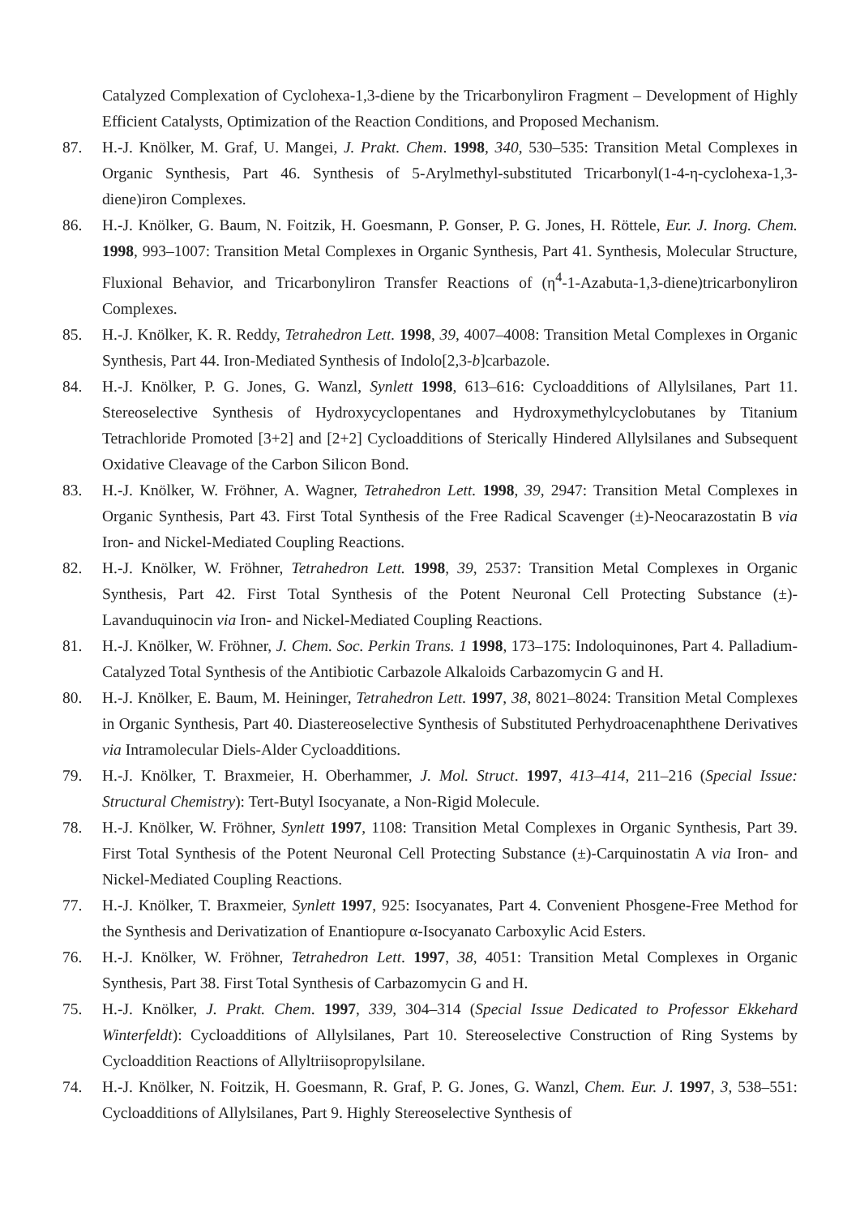Catalyzed Complexation of Cyclohexa-1,3-diene by the Tricarbonyliron Fragment – Development of Highly Efficient Catalysts, Optimization of the Reaction Conditions, and Proposed Mechanism.
87. H.-J. Knölker, M. Graf, U. Mangei, J. Prakt. Chem. 1998, 340, 530–535: Transition Metal Complexes in Organic Synthesis, Part 46. Synthesis of 5-Arylmethyl-substituted Tricarbonyl(1-4-η-cyclohexa-1,3-diene)iron Complexes.
86. H.-J. Knölker, G. Baum, N. Foitzik, H. Goesmann, P. Gonser, P. G. Jones, H. Röttele, Eur. J. Inorg. Chem. 1998, 993–1007: Transition Metal Complexes in Organic Synthesis, Part 41. Synthesis, Molecular Structure, Fluxional Behavior, and Tricarbonyliron Transfer Reactions of (η<sup>4</sup>-1-Azabuta-1,3-diene)tricarbonyliron Complexes.
85. H.-J. Knölker, K. R. Reddy, Tetrahedron Lett. 1998, 39, 4007–4008: Transition Metal Complexes in Organic Synthesis, Part 44. Iron-Mediated Synthesis of Indolo[2,3-b]carbazole.
84. H.-J. Knölker, P. G. Jones, G. Wanzl, Synlett 1998, 613–616: Cycloadditions of Allylsilanes, Part 11. Stereoselective Synthesis of Hydroxycyclopentanes and Hydroxymethylcyclobutanes by Titanium Tetrachloride Promoted [3+2] and [2+2] Cycloadditions of Sterically Hindered Allylsilanes and Subsequent Oxidative Cleavage of the Carbon Silicon Bond.
83. H.-J. Knölker, W. Fröhner, A. Wagner, Tetrahedron Lett. 1998, 39, 2947: Transition Metal Complexes in Organic Synthesis, Part 43. First Total Synthesis of the Free Radical Scavenger (±)-Neocarazostatin B via Iron- and Nickel-Mediated Coupling Reactions.
82. H.-J. Knölker, W. Fröhner, Tetrahedron Lett. 1998, 39, 2537: Transition Metal Complexes in Organic Synthesis, Part 42. First Total Synthesis of the Potent Neuronal Cell Protecting Substance (±)-Lavanduquinocin via Iron- and Nickel-Mediated Coupling Reactions.
81. H.-J. Knölker, W. Fröhner, J. Chem. Soc. Perkin Trans. 1 1998, 173–175: Indoloquinones, Part 4. Palladium-Catalyzed Total Synthesis of the Antibiotic Carbazole Alkaloids Carbazomycin G and H.
80. H.-J. Knölker, E. Baum, M. Heininger, Tetrahedron Lett. 1997, 38, 8021–8024: Transition Metal Complexes in Organic Synthesis, Part 40. Diastereoselective Synthesis of Substituted Perhydroacenaphthene Derivatives via Intramolecular Diels-Alder Cycloadditions.
79. H.-J. Knölker, T. Braxmeier, H. Oberhammer, J. Mol. Struct. 1997, 413–414, 211–216 (Special Issue: Structural Chemistry): Tert-Butyl Isocyanate, a Non-Rigid Molecule.
78. H.-J. Knölker, W. Fröhner, Synlett 1997, 1108: Transition Metal Complexes in Organic Synthesis, Part 39. First Total Synthesis of the Potent Neuronal Cell Protecting Substance (±)-Carquinostatin A via Iron- and Nickel-Mediated Coupling Reactions.
77. H.-J. Knölker, T. Braxmeier, Synlett 1997, 925: Isocyanates, Part 4. Convenient Phosgene-Free Method for the Synthesis and Derivatization of Enantiopure α-Isocyanato Carboxylic Acid Esters.
76. H.-J. Knölker, W. Fröhner, Tetrahedron Lett. 1997, 38, 4051: Transition Metal Complexes in Organic Synthesis, Part 38. First Total Synthesis of Carbazomycin G and H.
75. H.-J. Knölker, J. Prakt. Chem. 1997, 339, 304–314 (Special Issue Dedicated to Professor Ekkehard Winterfeldt): Cycloadditions of Allylsilanes, Part 10. Stereoselective Construction of Ring Systems by Cycloaddition Reactions of Allyltriisopropylsilane.
74. H.-J. Knölker, N. Foitzik, H. Goesmann, R. Graf, P. G. Jones, G. Wanzl, Chem. Eur. J. 1997, 3, 538–551: Cycloadditions of Allylsilanes, Part 9. Highly Stereoselective Synthesis of